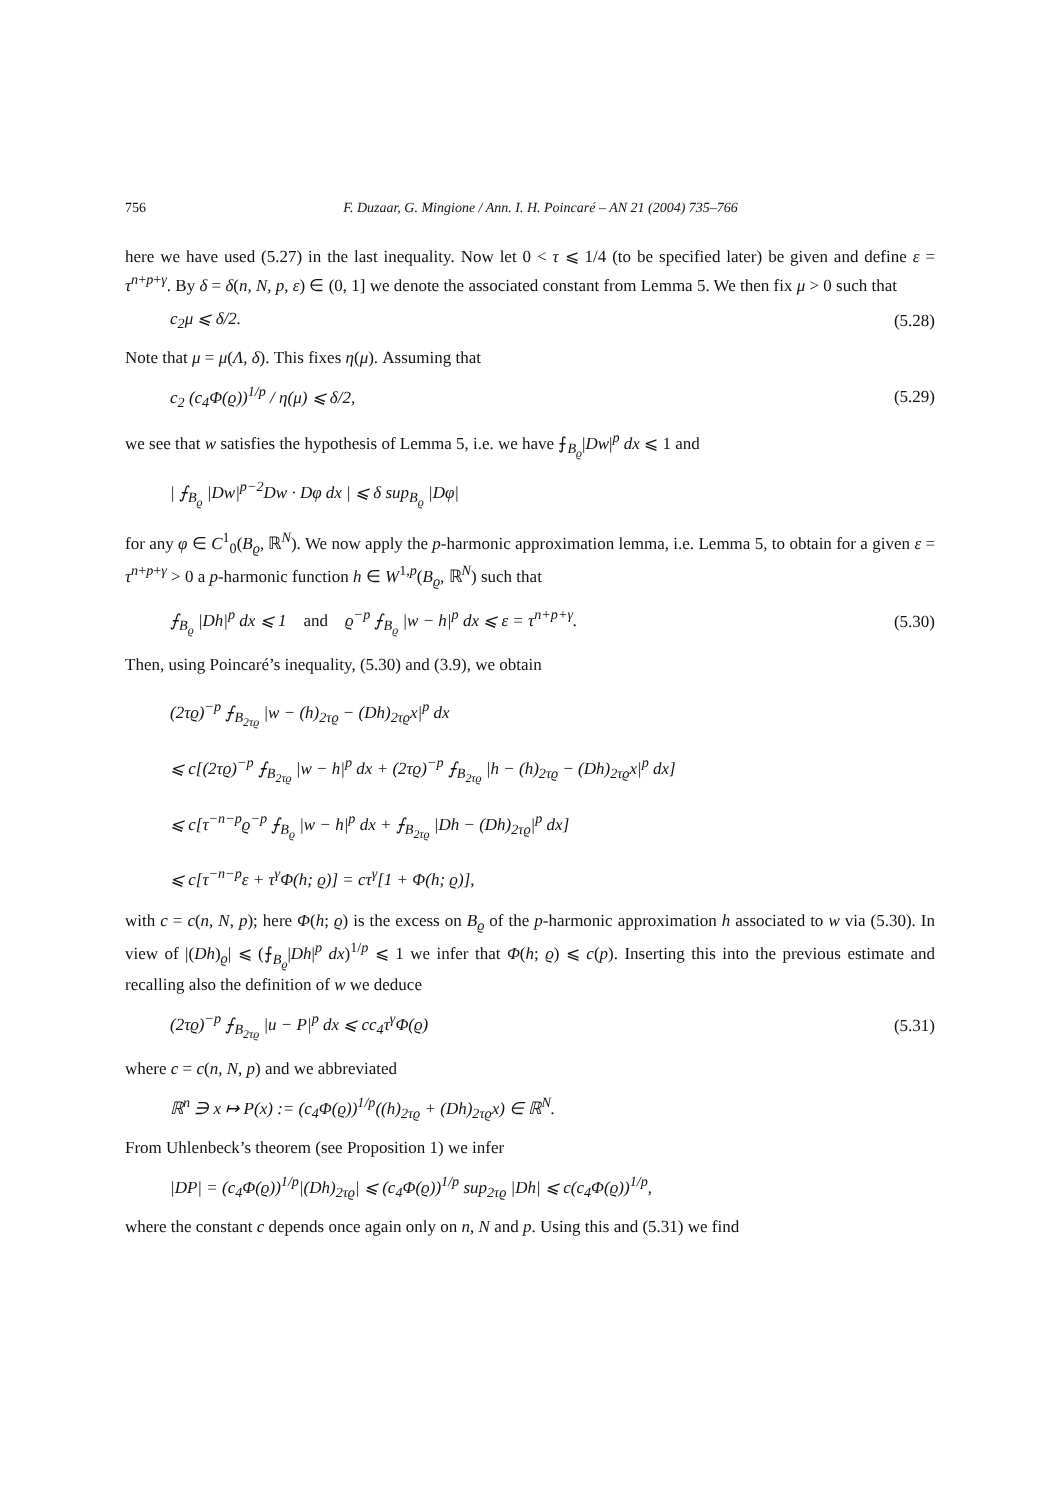756 F. Duzaar, G. Mingione / Ann. I. H. Poincaré – AN 21 (2004) 735–766
here we have used (5.27) in the last inequality. Now let 0 < τ ⩽ 1/4 (to be specified later) be given and define ε = τ<sup>n+p+γ</sup>. By δ = δ(n, N, p, ε) ∈ (0, 1] we denote the associated constant from Lemma 5. We then fix μ > 0 such that
c<sub>2</sub>μ ⩽ δ/2. (5.28)
Note that μ = μ(Λ, δ). This fixes η(μ). Assuming that
c<sub>2</sub> (c<sub>4</sub>Φ(ϱ))<sup>1/p</sup> / η(μ) ⩽ δ/2, (5.29)
we see that w satisfies the hypothesis of Lemma 5, i.e. we have ⨍<sub>B<sub>ϱ</sub></sub>|Dw|<sup>p</sup> dx ⩽ 1 and
| ⨍<sub>B<sub>ϱ</sub></sub> |Dw|<sup>p−2</sup>Dw · Dφ dx | ⩽ δ sup<sub>B<sub>ϱ</sub></sub> |Dφ|
for any φ ∈ C<sup>1</sup><sub>0</sub>(B<sub>ϱ</sub>, ℝ<sup>N</sup>). We now apply the p-harmonic approximation lemma, i.e. Lemma 5, to obtain for a given ε = τ<sup>n+p+γ</sup> > 0 a p-harmonic function h ∈ W<sup>1,p</sup>(B<sub>ϱ</sub>, ℝ<sup>N</sup>) such that
⨍<sub>B<sub>ϱ</sub></sub> |Dh|<sup>p</sup> dx ⩽ 1 and ϱ<sup>−p</sup> ⨍<sub>B<sub>ϱ</sub></sub> |w − h|<sup>p</sup> dx ⩽ ε = τ<sup>n+p+γ</sup>. (5.30)
Then, using Poincaré’s inequality, (5.30) and (3.9), we obtain
(2τϱ)<sup>−p</sup> ⨍<sub>B<sub>2τϱ</sub></sub> |w − (h)<sub>2τϱ</sub> − (Dh)<sub>2τϱ</sub>x|<sup>p</sup> dx
⩽ c[(2τϱ)<sup>−p</sup> ⨍<sub>B<sub>2τϱ</sub></sub> |w − h|<sup>p</sup> dx + (2τϱ)<sup>−p</sup> ⨍<sub>B<sub>2τϱ</sub></sub> |h − (h)<sub>2τϱ</sub> − (Dh)<sub>2τϱ</sub>x|<sup>p</sup> dx]
⩽ c[τ<sup>−n−p</sup>ϱ<sup>−p</sup> ⨍<sub>B<sub>ϱ</sub></sub> |w − h|<sup>p</sup> dx + ⨍<sub>B<sub>2τϱ</sub></sub> |Dh − (Dh)<sub>2τϱ</sub>|<sup>p</sup> dx]
⩽ c[τ<sup>−n−p</sup>ε + τ<sup>γ</sup>Φ(h; ϱ)] = cτ<sup>γ</sup>[1 + Φ(h; ϱ)],
with c = c(n, N, p); here Φ(h; ϱ) is the excess on B<sub>ϱ</sub> of the p-harmonic approximation h associated to w via (5.30). In view of |(Dh)<sub>ϱ</sub>| ⩽ (⨍<sub>B<sub>ϱ</sub></sub>|Dh|<sup>p</sup> dx)<sup>1/p</sup> ⩽ 1 we infer that Φ(h; ϱ) ⩽ c(p). Inserting this into the previous estimate and recalling also the definition of w we deduce
(2τϱ)<sup>−p</sup> ⨍<sub>B<sub>2τϱ</sub></sub> |u − P|<sup>p</sup> dx ⩽ cc<sub>4</sub>τ<sup>γ</sup>Φ(ϱ) (5.31)
where c = c(n, N, p) and we abbreviated
ℝ<sup>n</sup> ∋ x ↦ P(x) := (c<sub>4</sub>Φ(ϱ))<sup>1/p</sup>((h)<sub>2τϱ</sub> + (Dh)<sub>2τϱ</sub>x) ∈ ℝ<sup>N</sup>.
From Uhlenbeck’s theorem (see Proposition 1) we infer
|DP| = (c<sub>4</sub>Φ(ϱ))<sup>1/p</sup>|(Dh)<sub>2τϱ</sub>| ⩽ (c<sub>4</sub>Φ(ϱ))<sup>1/p</sup> sup<sub>2τϱ</sub> |Dh| ⩽ c(c<sub>4</sub>Φ(ϱ))<sup>1/p</sup>,
where the constant c depends once again only on n, N and p. Using this and (5.31) we find